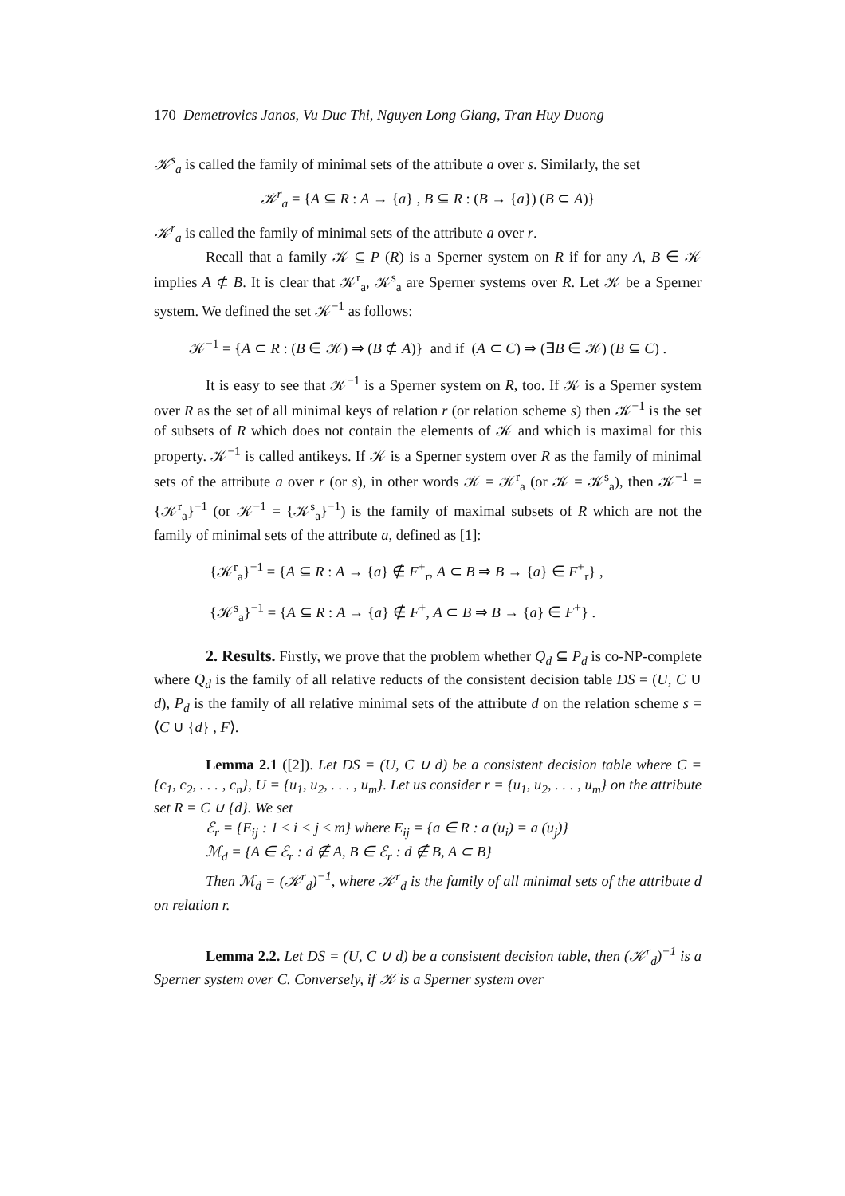170 Demetrovics Janos, Vu Duc Thi, Nguyen Long Giang, Tran Huy Duong
𝒦<sup>s</sup><sub>a</sub> is called the family of minimal sets of the attribute a over s. Similarly, the set
𝒦<sup>r</sup><sub>a</sub> = {A ⊆ R : A → {a} , B ⊆ R : (B → {a}) (B ⊂ A)}
𝒦<sup>r</sup><sub>a</sub> is called the family of minimal sets of the attribute a over r.
Recall that a family 𝒦 ⊆ P (R) is a Sperner system on R if for any A, B ∈ 𝒦 implies A ⊄ B. It is clear that 𝒦<sup>r</sup><sub>a</sub>, 𝒦<sup>s</sup><sub>a</sub> are Sperner systems over R. Let 𝒦 be a Sperner system. We defined the set 𝒦<sup>−1</sup> as follows:
𝒦<sup>−1</sup> = {A ⊂ R : (B ∈ 𝒦) ⇒ (B ⊄ A)} and if (A ⊂ C) ⇒ (∃B ∈ 𝒦) (B ⊆ C) .
It is easy to see that 𝒦<sup>−1</sup> is a Sperner system on R, too. If 𝒦 is a Sperner system over R as the set of all minimal keys of relation r (or relation scheme s) then 𝒦<sup>−1</sup> is the set of subsets of R which does not contain the elements of 𝒦 and which is maximal for this property. 𝒦<sup>−1</sup> is called antikeys. If 𝒦 is a Sperner system over R as the family of minimal sets of the attribute a over r (or s), in other words 𝒦 = 𝒦<sup>r</sup><sub>a</sub> (or 𝒦 = 𝒦<sup>s</sup><sub>a</sub>), then 𝒦<sup>−1</sup> = {𝒦<sup>r</sup><sub>a</sub>}<sup>−1</sup> (or 𝒦<sup>−1</sup> = {𝒦<sup>s</sup><sub>a</sub>}<sup>−1</sup>) is the family of maximal subsets of R which are not the family of minimal sets of the attribute a, defined as [1]:
{𝒦<sup>r</sup><sub>a</sub>}<sup>−1</sup> = {A ⊆ R : A → {a} ∉ F<sup>+</sup><sub>r</sub>, A ⊂ B ⇒ B → {a} ∈ F<sup>+</sup><sub>r</sub>} ,
{𝒦<sup>s</sup><sub>a</sub>}<sup>−1</sup> = {A ⊆ R : A → {a} ∉ F<sup>+</sup>, A ⊂ B ⇒ B → {a} ∈ F<sup>+</sup>} .
2. Results. Firstly, we prove that the problem whether Q<sub>d</sub> ⊆ P<sub>d</sub> is co-NP-complete where Q<sub>d</sub> is the family of all relative reducts of the consistent decision table DS = (U, C ∪ d), P<sub>d</sub> is the family of all relative minimal sets of the attribute d on the relation scheme s = ⟨C ∪ {d} , F⟩.
Lemma 2.1 ([2]). Let DS = (U, C ∪ d) be a consistent decision table where C = {c<sub>1</sub>, c<sub>2</sub>, . . . , c<sub>n</sub>}, U = {u<sub>1</sub>, u<sub>2</sub>, . . . , u<sub>m</sub>}. Let us consider r = {u<sub>1</sub>, u<sub>2</sub>, . . . , u<sub>m</sub>} on the attribute set R = C ∪ {d}. We set
ℰ<sub>r</sub> = {E<sub>ij</sub> : 1 ≤ i < j ≤ m} where E<sub>ij</sub> = {a ∈ R : a (u<sub>i</sub>) = a (u<sub>j</sub>)}
ℳ<sub>d</sub> = {A ∈ ℰ<sub>r</sub> : d ∉ A, B ∈ ℰ<sub>r</sub> : d ∉ B, A ⊂ B}
Then ℳ<sub>d</sub> = (𝒦<sup>r</sup><sub>d</sub>)<sup>−1</sup>, where 𝒦<sup>r</sup><sub>d</sub> is the family of all minimal sets of the attribute d on relation r.
Lemma 2.2. Let DS = (U, C ∪ d) be a consistent decision table, then (𝒦<sup>r</sup><sub>d</sub>)<sup>−1</sup> is a Sperner system over C. Conversely, if 𝒦 is a Sperner system over